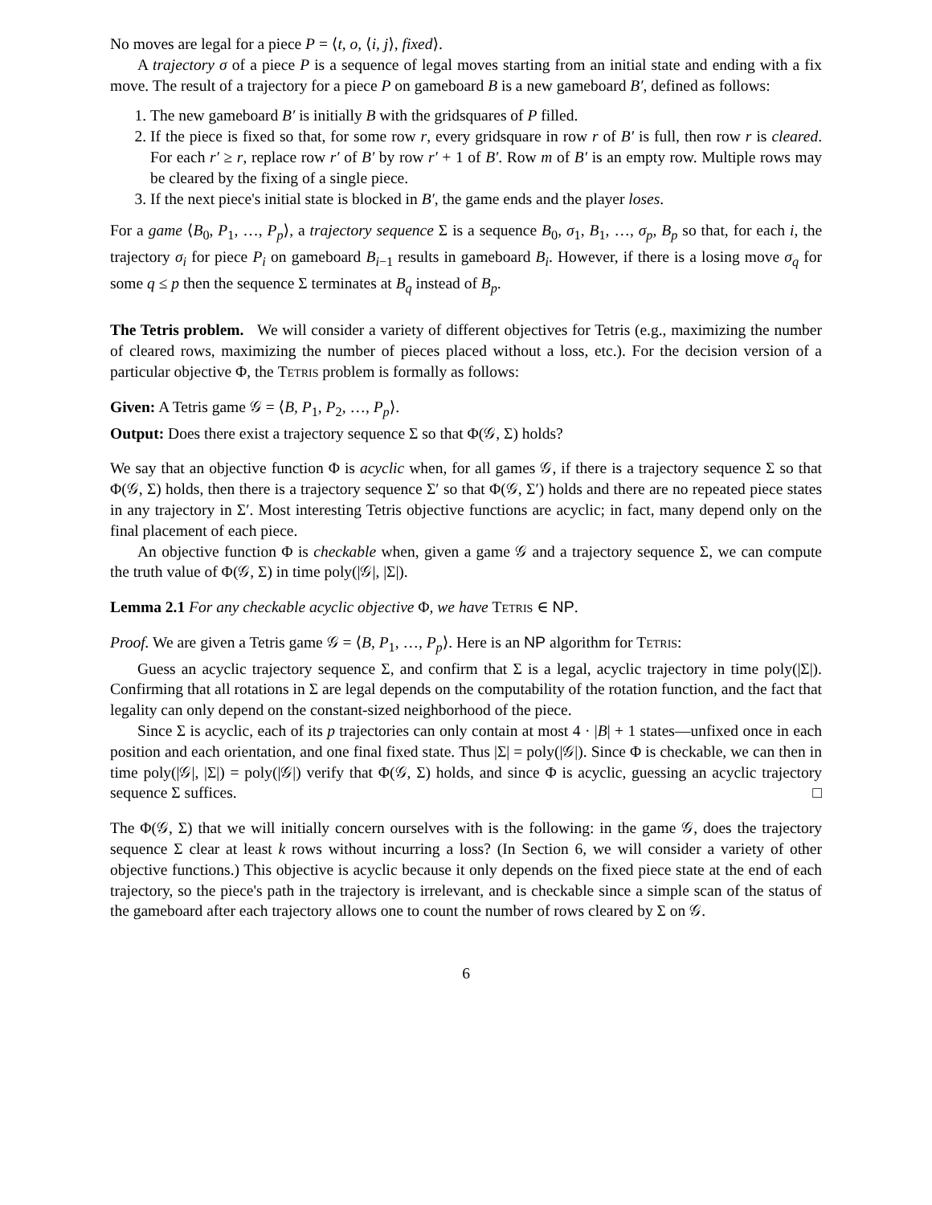No moves are legal for a piece P = ⟨t, o, ⟨i, j⟩, fixed⟩.
A trajectory σ of a piece P is a sequence of legal moves starting from an initial state and ending with a fix move. The result of a trajectory for a piece P on gameboard B is a new gameboard B′, defined as follows:
1. The new gameboard B′ is initially B with the gridsquares of P filled.
2. If the piece is fixed so that, for some row r, every gridsquare in row r of B′ is full, then row r is cleared. For each r′ ≥ r, replace row r′ of B′ by row r′ + 1 of B′. Row m of B′ is an empty row. Multiple rows may be cleared by the fixing of a single piece.
3. If the next piece's initial state is blocked in B′, the game ends and the player loses.
For a game ⟨B<sub>0</sub>, P<sub>1</sub>, …, P<sub>p</sub>⟩, a trajectory sequence Σ is a sequence B<sub>0</sub>, σ<sub>1</sub>, B<sub>1</sub>, …, σ<sub>p</sub>, B<sub>p</sub> so that, for each i, the trajectory σ<sub>i</sub> for piece P<sub>i</sub> on gameboard B<sub>i−1</sub> results in gameboard B<sub>i</sub>. However, if there is a losing move σ<sub>q</sub> for some q ≤ p then the sequence Σ terminates at B<sub>q</sub> instead of B<sub>p</sub>.
The Tetris problem. We will consider a variety of different objectives for Tetris (e.g., maximizing the number of cleared rows, maximizing the number of pieces placed without a loss, etc.). For the decision version of a particular objective Φ, the Tetris problem is formally as follows:
Given: A Tetris game 𝒢 = ⟨B, P<sub>1</sub>, P<sub>2</sub>, …, P<sub>p</sub>⟩.
Output: Does there exist a trajectory sequence Σ so that Φ(𝒢, Σ) holds?
We say that an objective function Φ is acyclic when, for all games 𝒢, if there is a trajectory sequence Σ so that Φ(𝒢, Σ) holds, then there is a trajectory sequence Σ′ so that Φ(𝒢, Σ′) holds and there are no repeated piece states in any trajectory in Σ′. Most interesting Tetris objective functions are acyclic; in fact, many depend only on the final placement of each piece.
An objective function Φ is checkable when, given a game 𝒢 and a trajectory sequence Σ, we can compute the truth value of Φ(𝒢, Σ) in time poly(|𝒢|, |Σ|).
Lemma 2.1 For any checkable acyclic objective Φ, we have Tetris ∈ NP.
Proof. We are given a Tetris game 𝒢 = ⟨B, P<sub>1</sub>, …, P<sub>p</sub>⟩. Here is an NP algorithm for Tetris:
Guess an acyclic trajectory sequence Σ, and confirm that Σ is a legal, acyclic trajectory in time poly(|Σ|). Confirming that all rotations in Σ are legal depends on the computability of the rotation function, and the fact that legality can only depend on the constant-sized neighborhood of the piece.
Since Σ is acyclic, each of its p trajectories can only contain at most 4 · |B| + 1 states—unfixed once in each position and each orientation, and one final fixed state. Thus |Σ| = poly(|𝒢|). Since Φ is checkable, we can then in time poly(|𝒢|, |Σ|) = poly(|𝒢|) verify that Φ(𝒢, Σ) holds, and since Φ is acyclic, guessing an acyclic trajectory sequence Σ suffices. □
The Φ(𝒢, Σ) that we will initially concern ourselves with is the following: in the game 𝒢, does the trajectory sequence Σ clear at least k rows without incurring a loss? (In Section 6, we will consider a variety of other objective functions.) This objective is acyclic because it only depends on the fixed piece state at the end of each trajectory, so the piece's path in the trajectory is irrelevant, and is checkable since a simple scan of the status of the gameboard after each trajectory allows one to count the number of rows cleared by Σ on 𝒢.
6